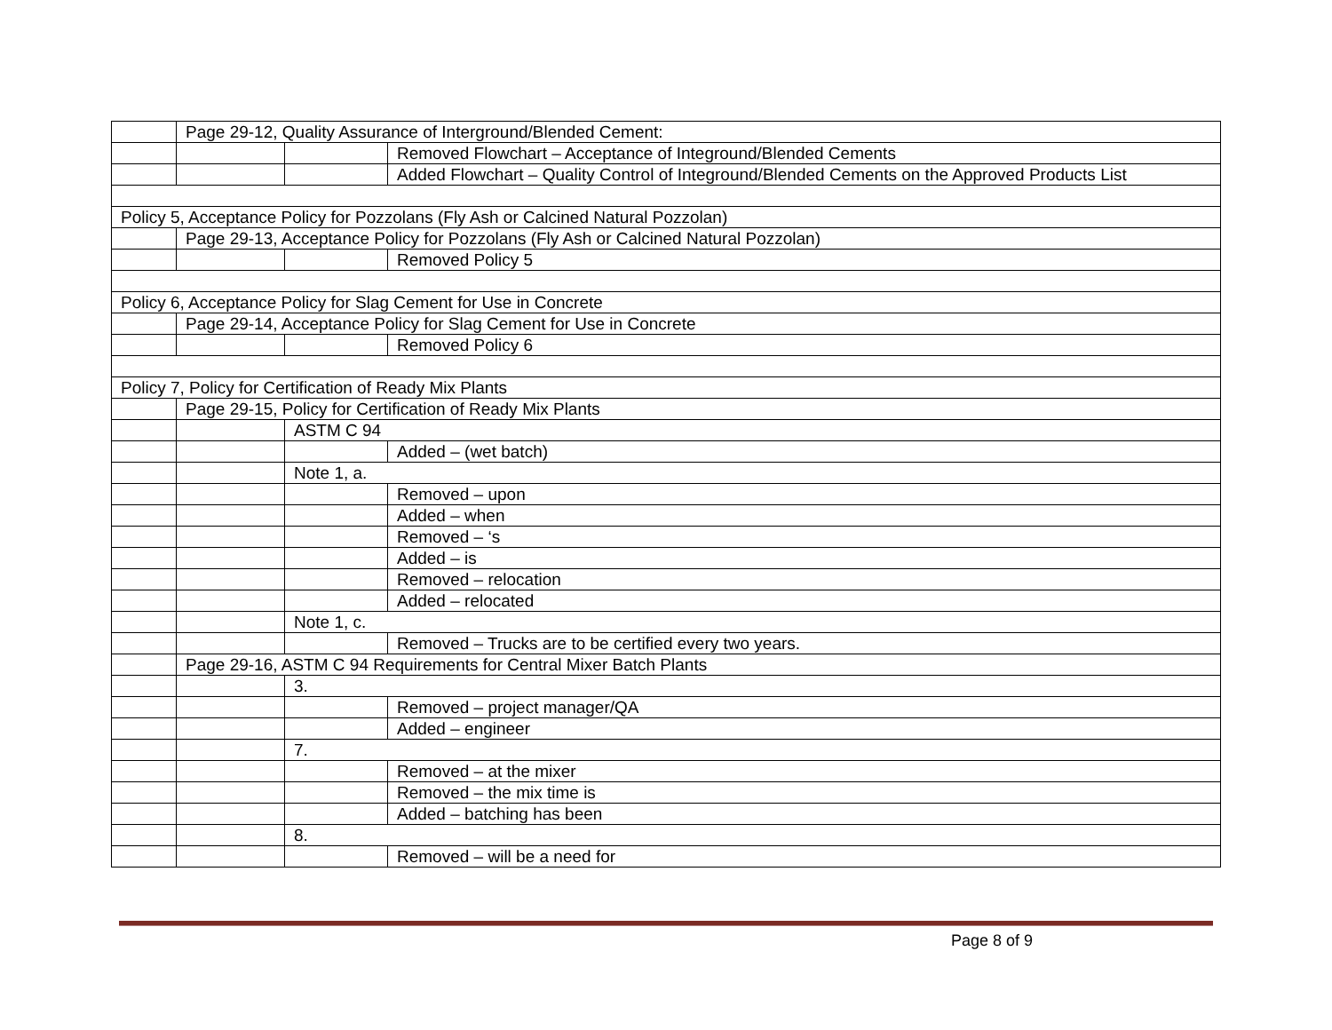| | Page 29-12, Quality Assurance of Interground/Blended Cement: | | |
| | | | Removed Flowchart – Acceptance of Integround/Blended Cements |
| | | | Added Flowchart – Quality Control of Integround/Blended Cements on the Approved Products List |
| Policy 5, Acceptance Policy for Pozzolans (Fly Ash or Calcined Natural Pozzolan) | | | |
| | Page 29-13, Acceptance Policy for Pozzolans (Fly Ash or Calcined Natural Pozzolan) | | |
| | | | Removed Policy 5 |
| Policy 6, Acceptance Policy for Slag Cement for Use in Concrete | | | |
| | Page 29-14, Acceptance Policy for Slag Cement for Use in Concrete | | |
| | | | Removed Policy 6 |
| Policy 7, Policy for Certification of Ready Mix Plants | | | |
| | Page 29-15, Policy for Certification of Ready Mix Plants | | |
| | | ASTM C 94 | |
| | | | Added – (wet batch) |
| | | Note 1, a. | |
| | | | Removed – upon |
| | | | Added – when |
| | | | Removed – ‘s |
| | | | Added – is |
| | | | Removed – relocation |
| | | | Added – relocated |
| | | Note 1, c. | |
| | | | Removed – Trucks are to be certified every two years. |
| | Page 29-16, ASTM C 94 Requirements for Central Mixer Batch Plants | | |
| | | 3. | |
| | | | Removed – project manager/QA |
| | | | Added – engineer |
| | | 7. | |
| | | | Removed – at the mixer |
| | | | Removed – the mix time is |
| | | | Added – batching has been |
| | | 8. | |
| | | | Removed – will be a need for |
Page 8 of 9